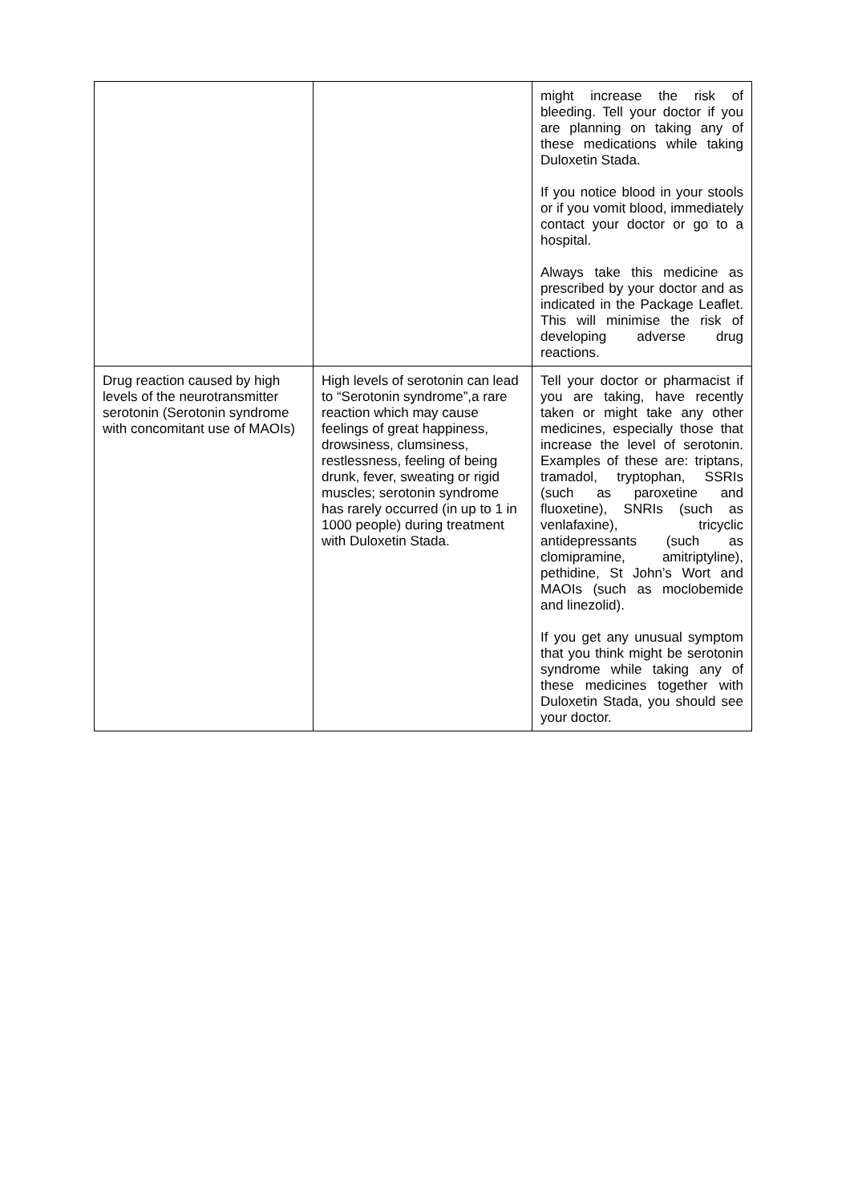| | | might increase the risk of bleeding. Tell your doctor if you are planning on taking any of these medications while taking Duloxetin Stada. If you notice blood in your stools or if you vomit blood, immediately contact your doctor or go to a hospital. Always take this medicine as prescribed by your doctor and as indicated in the Package Leaflet. This will minimise the risk of developing adverse drug reactions. |
| Drug reaction caused by high levels of the neurotransmitter serotonin (Serotonin syndrome with concomitant use of MAOIs) | High levels of serotonin can lead to “Serotonin syndrome”,a rare reaction which may cause feelings of great happiness, drowsiness, clumsiness, restlessness, feeling of being drunk, fever, sweating or rigid muscles; serotonin syndrome has rarely occurred (in up to 1 in 1000 people) during treatment with Duloxetin Stada. | Tell your doctor or pharmacist if you are taking, have recently taken or might take any other medicines, especially those that increase the level of serotonin. Examples of these are: triptans, tramadol, tryptophan, SSRIs (such as paroxetine and fluoxetine), SNRIs (such as venlafaxine), tricyclic antidepressants (such as clomipramine, amitriptyline), pethidine, St John’s Wort and MAOIs (such as moclobemide and linezolid). If you get any unusual symptom that you think might be serotonin syndrome while taking any of these medicines together with Duloxetin Stada, you should see your doctor. |